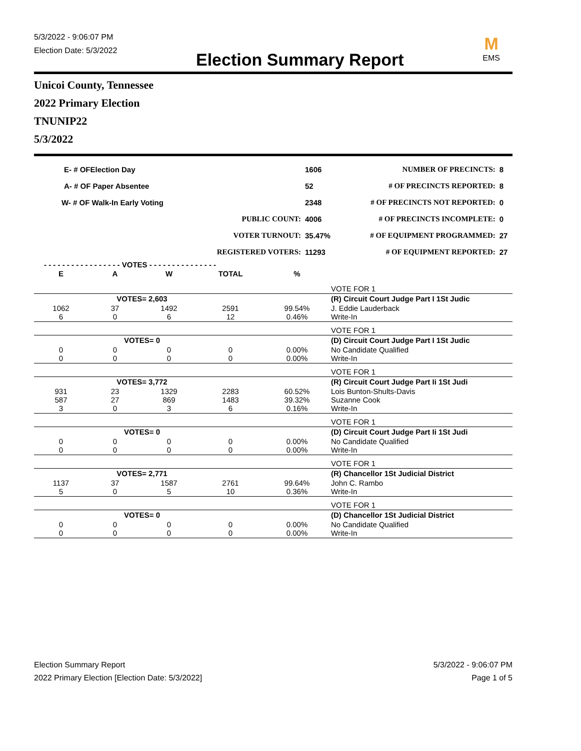5/3/2022 - 9:06:07 PM
Election Date: 5/3/2022
Election Summary Report
M
EMS
Unicoi County, Tennessee
2022 Primary Election
TNUNIP22
5/3/2022
| E- # OFElection Day | | 1606 | NUMBER OF PRECINCTS: | 8 |
| A- # OF Paper Absentee | | 52 | # OF PRECINCTS REPORTED: | 8 |
| W- # OF Walk-In Early Voting | | 2348 | # OF PRECINCTS NOT REPORTED: | 0 |
| | PUBLIC COUNT: | 4006 | # OF PRECINCTS INCOMPLETE: | 0 |
| | VOTER TURNOUT: | 35.47% | # OF EQUIPMENT PROGRAMMED: | 27 |
| | REGISTERED VOTERS: | 11293 | # OF EQUIPMENT REPORTED: | 27 |
- - - - - - - - - - - - - - - - - VOTES - - - - - - - - - - - - - - -
| E | A | W | TOTAL | % | |
| --- | --- | --- | --- | --- | --- |
| | | | | | VOTE FOR 1 |
| | VOTES= 2,603 | | | | (R) Circuit Court Judge Part I 1St Judic |
| 1062 6 | 37 0 | 1492 6 | 2591 12 | 99.54% 0.46% | J. Eddie Lauderback Write-In |
| | | | | | VOTE FOR 1 |
| | VOTES= 0 | | | | (D) Circuit Court Judge Part I 1St Judic |
| 0 0 | 0 0 | 0 0 | 0 0 | 0.00% 0.00% | No Candidate Qualified Write-In |
| | | | | | VOTE FOR 1 |
| | VOTES= 3,772 | | | | (R) Circuit Court Judge Part Ii 1St Judi |
| 931 587 3 | 23 27 0 | 1329 869 3 | 2283 1483 6 | 60.52% 39.32% 0.16% | Lois Bunton-Shults-Davis Suzanne Cook Write-In |
| | | | | | VOTE FOR 1 |
| | VOTES= 0 | | | | (D) Circuit Court Judge Part Ii 1St Judi |
| 0 0 | 0 0 | 0 0 | 0 0 | 0.00% 0.00% | No Candidate Qualified Write-In |
| | | | | | VOTE FOR 1 |
| | VOTES= 2,771 | | | | (R) Chancellor 1St Judicial District |
| 1137 5 | 37 0 | 1587 5 | 2761 10 | 99.64% 0.36% | John C. Rambo Write-In |
| | | | | | VOTE FOR 1 |
| | VOTES= 0 | | | | (D) Chancellor 1St Judicial District |
| 0 0 | 0 0 | 0 0 | 0 0 | 0.00% 0.00% | No Candidate Qualified Write-In |
Election Summary Report
2022 Primary Election [Election Date: 5/3/2022]
5/3/2022 - 9:06:07 PM
Page 1 of 5